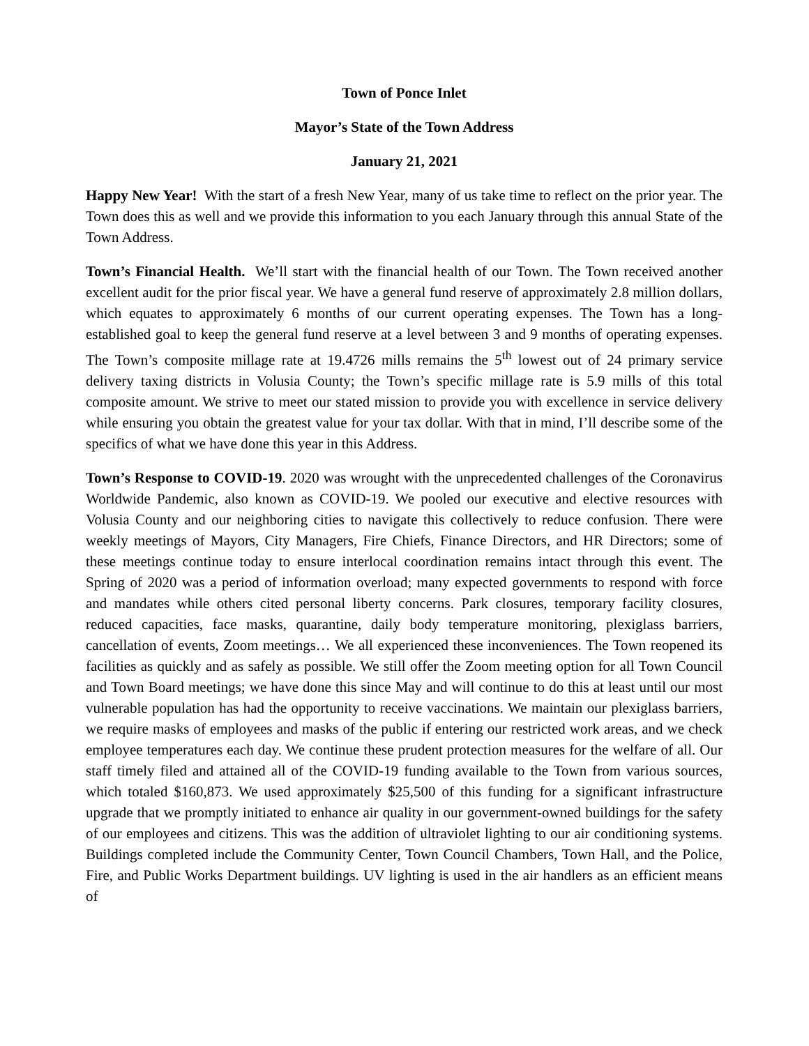Town of Ponce Inlet
Mayor’s State of the Town Address
January 21, 2021
Happy New Year! With the start of a fresh New Year, many of us take time to reflect on the prior year. The Town does this as well and we provide this information to you each January through this annual State of the Town Address.
Town’s Financial Health. We’ll start with the financial health of our Town. The Town received another excellent audit for the prior fiscal year. We have a general fund reserve of approximately 2.8 million dollars, which equates to approximately 6 months of our current operating expenses. The Town has a long-established goal to keep the general fund reserve at a level between 3 and 9 months of operating expenses. The Town’s composite millage rate at 19.4726 mills remains the 5<sup>th</sup> lowest out of 24 primary service delivery taxing districts in Volusia County; the Town’s specific millage rate is 5.9 mills of this total composite amount. We strive to meet our stated mission to provide you with excellence in service delivery while ensuring you obtain the greatest value for your tax dollar. With that in mind, I’ll describe some of the specifics of what we have done this year in this Address.
Town’s Response to COVID-19. 2020 was wrought with the unprecedented challenges of the Coronavirus Worldwide Pandemic, also known as COVID-19. We pooled our executive and elective resources with Volusia County and our neighboring cities to navigate this collectively to reduce confusion. There were weekly meetings of Mayors, City Managers, Fire Chiefs, Finance Directors, and HR Directors; some of these meetings continue today to ensure interlocal coordination remains intact through this event. The Spring of 2020 was a period of information overload; many expected governments to respond with force and mandates while others cited personal liberty concerns. Park closures, temporary facility closures, reduced capacities, face masks, quarantine, daily body temperature monitoring, plexiglass barriers, cancellation of events, Zoom meetings… We all experienced these inconveniences. The Town reopened its facilities as quickly and as safely as possible. We still offer the Zoom meeting option for all Town Council and Town Board meetings; we have done this since May and will continue to do this at least until our most vulnerable population has had the opportunity to receive vaccinations. We maintain our plexiglass barriers, we require masks of employees and masks of the public if entering our restricted work areas, and we check employee temperatures each day. We continue these prudent protection measures for the welfare of all. Our staff timely filed and attained all of the COVID-19 funding available to the Town from various sources, which totaled $160,873. We used approximately $25,500 of this funding for a significant infrastructure upgrade that we promptly initiated to enhance air quality in our government-owned buildings for the safety of our employees and citizens. This was the addition of ultraviolet lighting to our air conditioning systems. Buildings completed include the Community Center, Town Council Chambers, Town Hall, and the Police, Fire, and Public Works Department buildings. UV lighting is used in the air handlers as an efficient means of